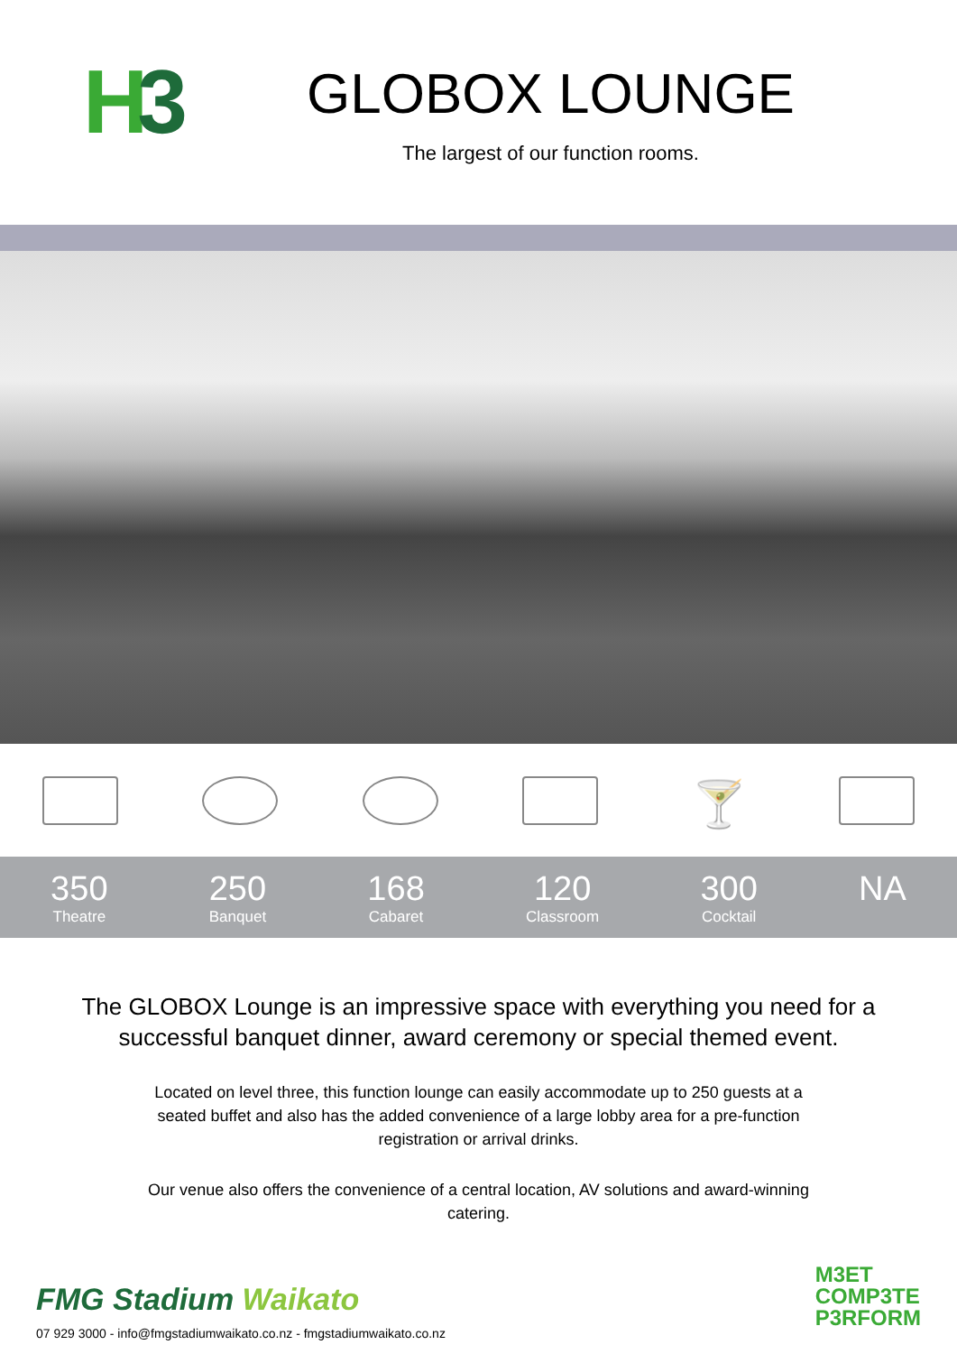H3
GLOBOX LOUNGE
The largest of our function rooms.
🍸
350
Theatre
250
Banquet
168
Cabaret
120
Classroom
300
Cocktail
NA
The GLOBOX Lounge is an impressive space with everything you need for a successful banquet dinner, award ceremony or special themed event.
Located on level three, this function lounge can easily accommodate up to 250 guests at a seated buffet and also has the added convenience of a large lobby area for a pre-function registration or arrival drinks.
Our venue also offers the convenience of a central location, AV solutions and award-winning catering.
FMG Stadium Waikato
07 929 3000 - info@fmgstadiumwaikato.co.nz - fmgstadiumwaikato.co.nz
M3ET
COMP3TE
P3RFORM